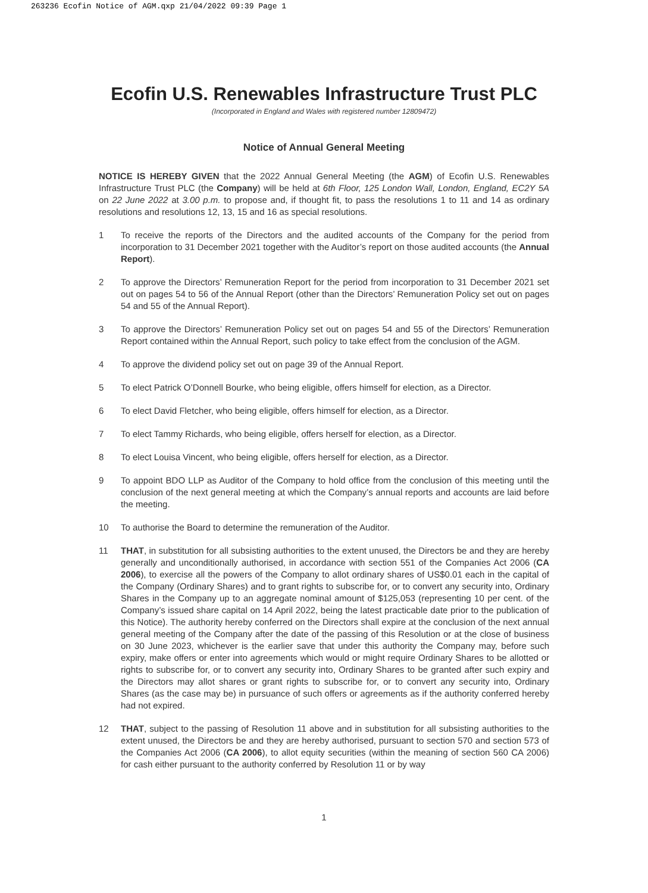263236 Ecofin Notice of AGM.qxp 21/04/2022 09:39 Page 1
Ecofin U.S. Renewables Infrastructure Trust PLC
(Incorporated in England and Wales with registered number 12809472)
Notice of Annual General Meeting
NOTICE IS HEREBY GIVEN that the 2022 Annual General Meeting (the AGM) of Ecofin U.S. Renewables Infrastructure Trust PLC (the Company) will be held at 6th Floor, 125 London Wall, London, England, EC2Y 5A on 22 June 2022 at 3.00 p.m. to propose and, if thought fit, to pass the resolutions 1 to 11 and 14 as ordinary resolutions and resolutions 12, 13, 15 and 16 as special resolutions.
1 To receive the reports of the Directors and the audited accounts of the Company for the period from incorporation to 31 December 2021 together with the Auditor’s report on those audited accounts (the Annual Report).
2 To approve the Directors’ Remuneration Report for the period from incorporation to 31 December 2021 set out on pages 54 to 56 of the Annual Report (other than the Directors’ Remuneration Policy set out on pages 54 and 55 of the Annual Report).
3 To approve the Directors’ Remuneration Policy set out on pages 54 and 55 of the Directors’ Remuneration Report contained within the Annual Report, such policy to take effect from the conclusion of the AGM.
4 To approve the dividend policy set out on page 39 of the Annual Report.
5 To elect Patrick O’Donnell Bourke, who being eligible, offers himself for election, as a Director.
6 To elect David Fletcher, who being eligible, offers himself for election, as a Director.
7 To elect Tammy Richards, who being eligible, offers herself for election, as a Director.
8 To elect Louisa Vincent, who being eligible, offers herself for election, as a Director.
9 To appoint BDO LLP as Auditor of the Company to hold office from the conclusion of this meeting until the conclusion of the next general meeting at which the Company’s annual reports and accounts are laid before the meeting.
10 To authorise the Board to determine the remuneration of the Auditor.
11 THAT, in substitution for all subsisting authorities to the extent unused, the Directors be and they are hereby generally and unconditionally authorised, in accordance with section 551 of the Companies Act 2006 (CA 2006), to exercise all the powers of the Company to allot ordinary shares of US$0.01 each in the capital of the Company (Ordinary Shares) and to grant rights to subscribe for, or to convert any security into, Ordinary Shares in the Company up to an aggregate nominal amount of $125,053 (representing 10 per cent. of the Company’s issued share capital on 14 April 2022, being the latest practicable date prior to the publication of this Notice). The authority hereby conferred on the Directors shall expire at the conclusion of the next annual general meeting of the Company after the date of the passing of this Resolution or at the close of business on 30 June 2023, whichever is the earlier save that under this authority the Company may, before such expiry, make offers or enter into agreements which would or might require Ordinary Shares to be allotted or rights to subscribe for, or to convert any security into, Ordinary Shares to be granted after such expiry and the Directors may allot shares or grant rights to subscribe for, or to convert any security into, Ordinary Shares (as the case may be) in pursuance of such offers or agreements as if the authority conferred hereby had not expired.
12 THAT, subject to the passing of Resolution 11 above and in substitution for all subsisting authorities to the extent unused, the Directors be and they are hereby authorised, pursuant to section 570 and section 573 of the Companies Act 2006 (CA 2006), to allot equity securities (within the meaning of section 560 CA 2006) for cash either pursuant to the authority conferred by Resolution 11 or by way
1